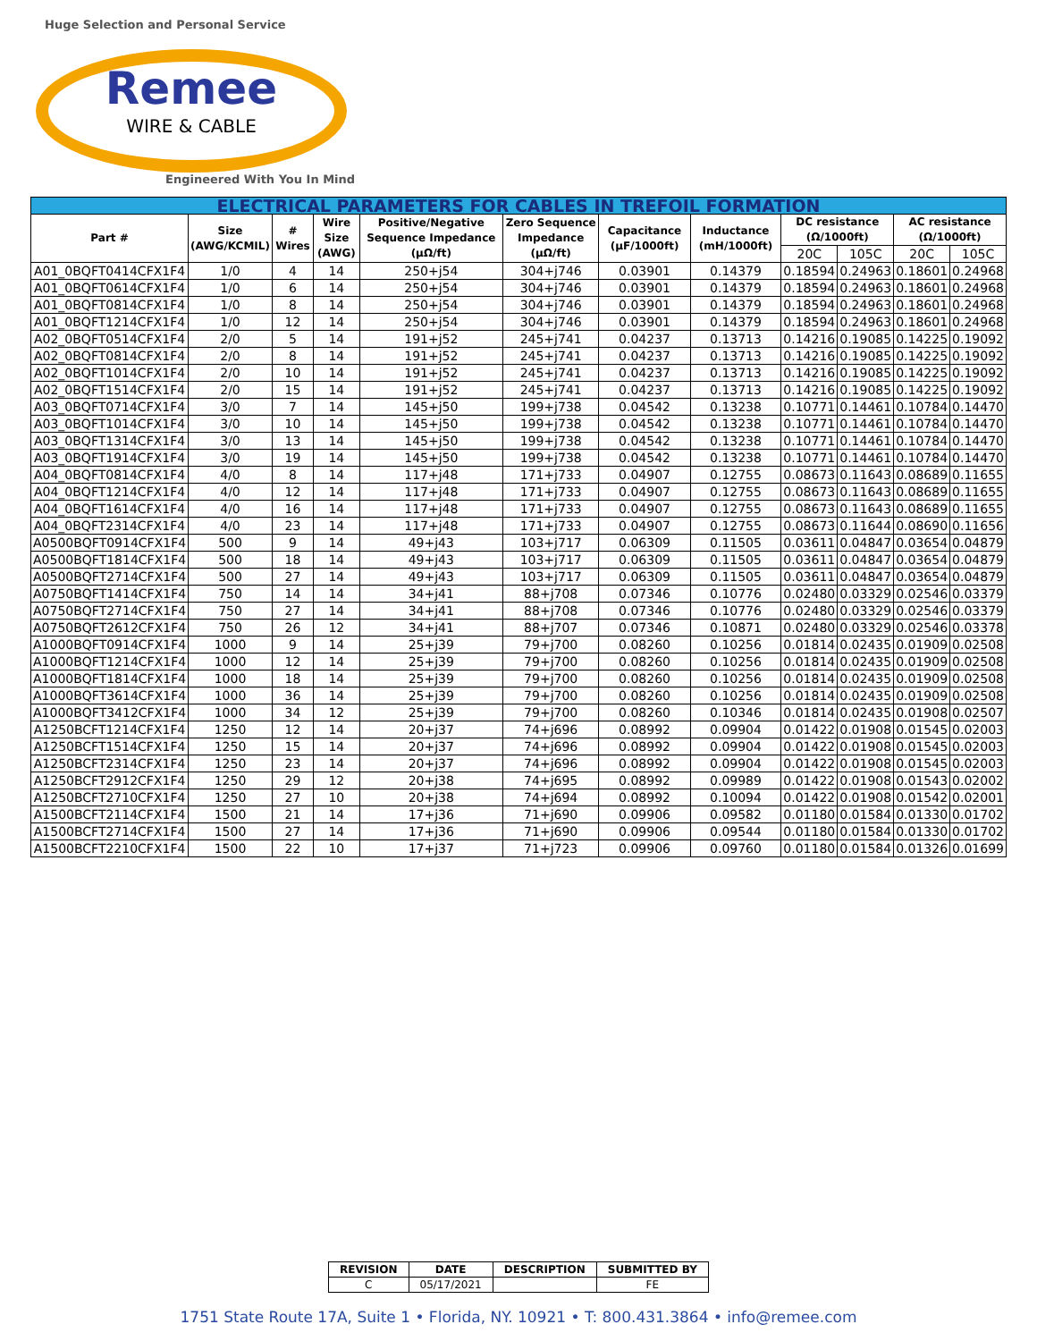Huge Selection and Personal Service
Remee
WIRE & CABLE
Engineered With You In Mind
| ELECTRICAL PARAMETERS FOR CABLES IN TREFOIL FORMATION | | | | | | | | | | | |
| Part # | Size (AWG/KCMIL) | # Wires | Wire Size (AWG) | Positive/Negative Sequence Impedance (μΩ/ft) | Zero Sequence Impedance (μΩ/ft) | Capacitance (μF/1000ft) | Inductance (mH/1000ft) | DC resistance (Ω/1000ft) | | AC resistance (Ω/1000ft) | |
| | | | | | | | | 20C | 105C | 20C | 105C |
| A01_0BQFT0414CFX1F4 | 1/0 | 4 | 14 | 250+j54 | 304+j746 | 0.03901 | 0.14379 | 0.18594 | 0.24963 | 0.18601 | 0.24968 |
| A01_0BQFT0614CFX1F4 | 1/0 | 6 | 14 | 250+j54 | 304+j746 | 0.03901 | 0.14379 | 0.18594 | 0.24963 | 0.18601 | 0.24968 |
| A01_0BQFT0814CFX1F4 | 1/0 | 8 | 14 | 250+j54 | 304+j746 | 0.03901 | 0.14379 | 0.18594 | 0.24963 | 0.18601 | 0.24968 |
| A01_0BQFT1214CFX1F4 | 1/0 | 12 | 14 | 250+j54 | 304+j746 | 0.03901 | 0.14379 | 0.18594 | 0.24963 | 0.18601 | 0.24968 |
| A02_0BQFT0514CFX1F4 | 2/0 | 5 | 14 | 191+j52 | 245+j741 | 0.04237 | 0.13713 | 0.14216 | 0.19085 | 0.14225 | 0.19092 |
| A02_0BQFT0814CFX1F4 | 2/0 | 8 | 14 | 191+j52 | 245+j741 | 0.04237 | 0.13713 | 0.14216 | 0.19085 | 0.14225 | 0.19092 |
| A02_0BQFT1014CFX1F4 | 2/0 | 10 | 14 | 191+j52 | 245+j741 | 0.04237 | 0.13713 | 0.14216 | 0.19085 | 0.14225 | 0.19092 |
| A02_0BQFT1514CFX1F4 | 2/0 | 15 | 14 | 191+j52 | 245+j741 | 0.04237 | 0.13713 | 0.14216 | 0.19085 | 0.14225 | 0.19092 |
| A03_0BQFT0714CFX1F4 | 3/0 | 7 | 14 | 145+j50 | 199+j738 | 0.04542 | 0.13238 | 0.10771 | 0.14461 | 0.10784 | 0.14470 |
| A03_0BQFT1014CFX1F4 | 3/0 | 10 | 14 | 145+j50 | 199+j738 | 0.04542 | 0.13238 | 0.10771 | 0.14461 | 0.10784 | 0.14470 |
| A03_0BQFT1314CFX1F4 | 3/0 | 13 | 14 | 145+j50 | 199+j738 | 0.04542 | 0.13238 | 0.10771 | 0.14461 | 0.10784 | 0.14470 |
| A03_0BQFT1914CFX1F4 | 3/0 | 19 | 14 | 145+j50 | 199+j738 | 0.04542 | 0.13238 | 0.10771 | 0.14461 | 0.10784 | 0.14470 |
| A04_0BQFT0814CFX1F4 | 4/0 | 8 | 14 | 117+j48 | 171+j733 | 0.04907 | 0.12755 | 0.08673 | 0.11643 | 0.08689 | 0.11655 |
| A04_0BQFT1214CFX1F4 | 4/0 | 12 | 14 | 117+j48 | 171+j733 | 0.04907 | 0.12755 | 0.08673 | 0.11643 | 0.08689 | 0.11655 |
| A04_0BQFT1614CFX1F4 | 4/0 | 16 | 14 | 117+j48 | 171+j733 | 0.04907 | 0.12755 | 0.08673 | 0.11643 | 0.08689 | 0.11655 |
| A04_0BQFT2314CFX1F4 | 4/0 | 23 | 14 | 117+j48 | 171+j733 | 0.04907 | 0.12755 | 0.08673 | 0.11644 | 0.08690 | 0.11656 |
| A0500BQFT0914CFX1F4 | 500 | 9 | 14 | 49+j43 | 103+j717 | 0.06309 | 0.11505 | 0.03611 | 0.04847 | 0.03654 | 0.04879 |
| A0500BQFT1814CFX1F4 | 500 | 18 | 14 | 49+j43 | 103+j717 | 0.06309 | 0.11505 | 0.03611 | 0.04847 | 0.03654 | 0.04879 |
| A0500BQFT2714CFX1F4 | 500 | 27 | 14 | 49+j43 | 103+j717 | 0.06309 | 0.11505 | 0.03611 | 0.04847 | 0.03654 | 0.04879 |
| A0750BQFT1414CFX1F4 | 750 | 14 | 14 | 34+j41 | 88+j708 | 0.07346 | 0.10776 | 0.02480 | 0.03329 | 0.02546 | 0.03379 |
| A0750BQFT2714CFX1F4 | 750 | 27 | 14 | 34+j41 | 88+j708 | 0.07346 | 0.10776 | 0.02480 | 0.03329 | 0.02546 | 0.03379 |
| A0750BQFT2612CFX1F4 | 750 | 26 | 12 | 34+j41 | 88+j707 | 0.07346 | 0.10871 | 0.02480 | 0.03329 | 0.02546 | 0.03378 |
| A1000BQFT0914CFX1F4 | 1000 | 9 | 14 | 25+j39 | 79+j700 | 0.08260 | 0.10256 | 0.01814 | 0.02435 | 0.01909 | 0.02508 |
| A1000BQFT1214CFX1F4 | 1000 | 12 | 14 | 25+j39 | 79+j700 | 0.08260 | 0.10256 | 0.01814 | 0.02435 | 0.01909 | 0.02508 |
| A1000BQFT1814CFX1F4 | 1000 | 18 | 14 | 25+j39 | 79+j700 | 0.08260 | 0.10256 | 0.01814 | 0.02435 | 0.01909 | 0.02508 |
| A1000BQFT3614CFX1F4 | 1000 | 36 | 14 | 25+j39 | 79+j700 | 0.08260 | 0.10256 | 0.01814 | 0.02435 | 0.01909 | 0.02508 |
| A1000BQFT3412CFX1F4 | 1000 | 34 | 12 | 25+j39 | 79+j700 | 0.08260 | 0.10346 | 0.01814 | 0.02435 | 0.01908 | 0.02507 |
| A1250BCFT1214CFX1F4 | 1250 | 12 | 14 | 20+j37 | 74+j696 | 0.08992 | 0.09904 | 0.01422 | 0.01908 | 0.01545 | 0.02003 |
| A1250BCFT1514CFX1F4 | 1250 | 15 | 14 | 20+j37 | 74+j696 | 0.08992 | 0.09904 | 0.01422 | 0.01908 | 0.01545 | 0.02003 |
| A1250BCFT2314CFX1F4 | 1250 | 23 | 14 | 20+j37 | 74+j696 | 0.08992 | 0.09904 | 0.01422 | 0.01908 | 0.01545 | 0.02003 |
| A1250BCFT2912CFX1F4 | 1250 | 29 | 12 | 20+j38 | 74+j695 | 0.08992 | 0.09989 | 0.01422 | 0.01908 | 0.01543 | 0.02002 |
| A1250BCFT2710CFX1F4 | 1250 | 27 | 10 | 20+j38 | 74+j694 | 0.08992 | 0.10094 | 0.01422 | 0.01908 | 0.01542 | 0.02001 |
| A1500BCFT2114CFX1F4 | 1500 | 21 | 14 | 17+j36 | 71+j690 | 0.09906 | 0.09582 | 0.01180 | 0.01584 | 0.01330 | 0.01702 |
| A1500BCFT2714CFX1F4 | 1500 | 27 | 14 | 17+j36 | 71+j690 | 0.09906 | 0.09544 | 0.01180 | 0.01584 | 0.01330 | 0.01702 |
| A1500BCFT2210CFX1F4 | 1500 | 22 | 10 | 17+j37 | 71+j723 | 0.09906 | 0.09760 | 0.01180 | 0.01584 | 0.01326 | 0.01699 |
| REVISION | DATE | DESCRIPTION | SUBMITTED BY |
| --- | --- | --- | --- |
| C | 05/17/2021 | | FE |
1751 State Route 17A, Suite 1 • Florida, NY. 10921 • T: 800.431.3864 • info@remee.com